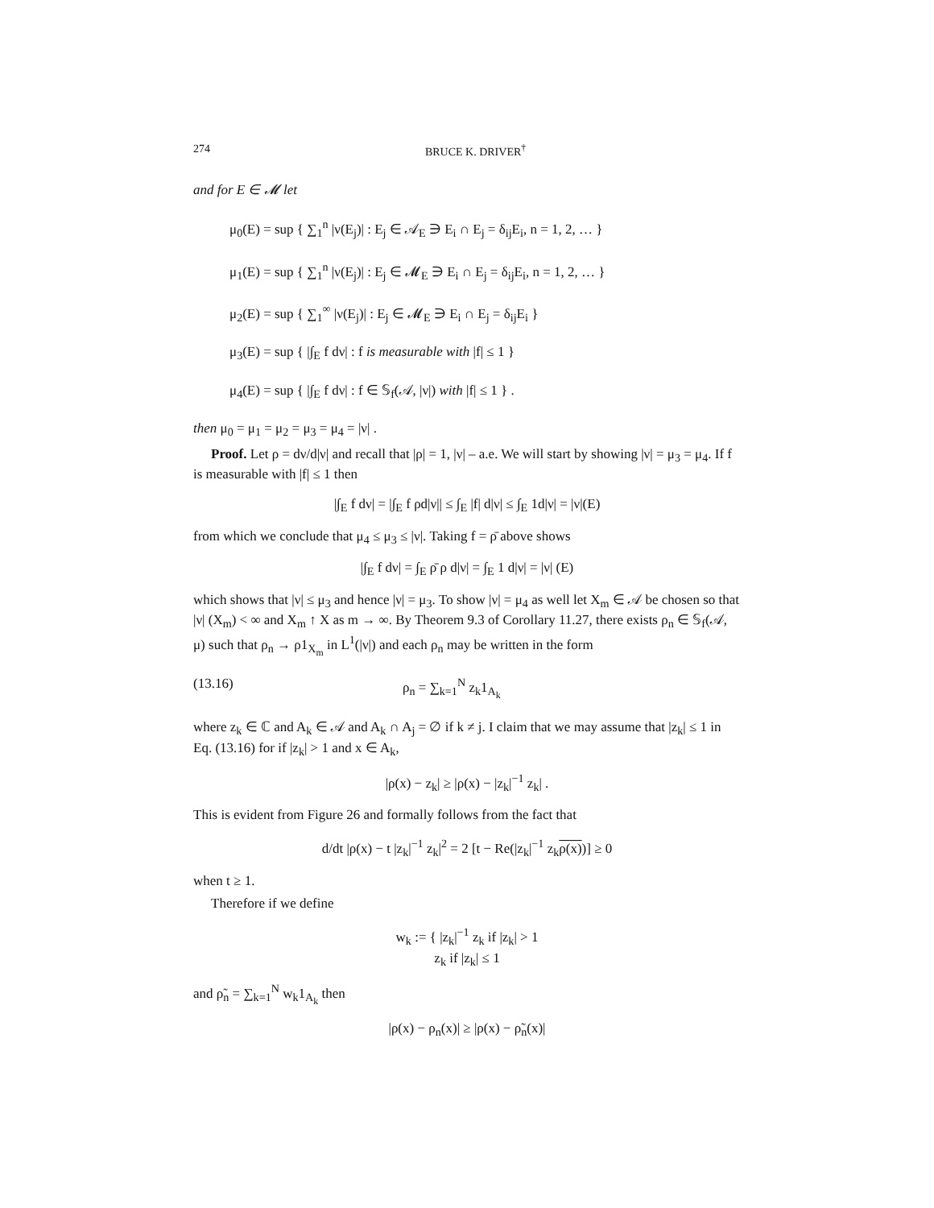274 BRUCE K. DRIVER<sup>†</sup>
and for E ∈ 𝓜 let
μ<sub>0</sub>(E) = sup { ∑<sub>1</sub><sup>n</sup> |ν(E<sub>j</sub>)| : E<sub>j</sub> ∈ 𝒜<sub>E</sub> ∋ E<sub>i</sub> ∩ E<sub>j</sub> = δ<sub>ij</sub>E<sub>i</sub>, n = 1, 2, … }
μ<sub>1</sub>(E) = sup { ∑<sub>1</sub><sup>n</sup> |ν(E<sub>j</sub>)| : E<sub>j</sub> ∈ 𝓜<sub>E</sub> ∋ E<sub>i</sub> ∩ E<sub>j</sub> = δ<sub>ij</sub>E<sub>i</sub>, n = 1, 2, … }
μ<sub>2</sub>(E) = sup { ∑<sub>1</sub><sup>∞</sup> |ν(E<sub>j</sub>)| : E<sub>j</sub> ∈ 𝓜<sub>E</sub> ∋ E<sub>i</sub> ∩ E<sub>j</sub> = δ<sub>ij</sub>E<sub>i</sub> }
μ<sub>3</sub>(E) = sup { |∫<sub>E</sub> f dν| : f is measurable with |f| ≤ 1 }
μ<sub>4</sub>(E) = sup { |∫<sub>E</sub> f dν| : f ∈ 𝕊<sub>f</sub>(𝒜, |ν|) with |f| ≤ 1 } .
then μ<sub>0</sub> = μ<sub>1</sub> = μ<sub>2</sub> = μ<sub>3</sub> = μ<sub>4</sub> = |ν| .
Proof. Let ρ = dν/d|ν| and recall that |ρ| = 1, |ν| – a.e. We will start by showing |ν| = μ<sub>3</sub> = μ<sub>4</sub>. If f is measurable with |f| ≤ 1 then
|∫<sub>E</sub> f dν| = |∫<sub>E</sub> f ρd|ν|| ≤ ∫<sub>E</sub> |f| d|ν| ≤ ∫<sub>E</sub> 1d|ν| = |ν|(E)
from which we conclude that μ<sub>4</sub> ≤ μ<sub>3</sub> ≤ |ν|. Taking f = ρ̄ above shows
|∫<sub>E</sub> f dν| = ∫<sub>E</sub> ρ̄ ρ d|ν| = ∫<sub>E</sub> 1 d|ν| = |ν| (E)
which shows that |ν| ≤ μ<sub>3</sub> and hence |ν| = μ<sub>3</sub>. To show |ν| = μ<sub>4</sub> as well let X<sub>m</sub> ∈ 𝒜 be chosen so that |ν| (X<sub>m</sub>) < ∞ and X<sub>m</sub> ↑ X as m → ∞. By Theorem 9.3 of Corollary 11.27, there exists ρ<sub>n</sub> ∈ 𝕊<sub>f</sub>(𝒜, μ) such that ρ<sub>n</sub> → ρ1<sub>X<sub>m</sub></sub> in L<sup>1</sup>(|ν|) and each ρ<sub>n</sub> may be written in the form
(13.16) ρ<sub>n</sub> = ∑<sub>k=1</sub><sup>N</sup> z<sub>k</sub>1<sub>A<sub>k</sub></sub>
where z<sub>k</sub> ∈ ℂ and A<sub>k</sub> ∈ 𝒜 and A<sub>k</sub> ∩ A<sub>j</sub> = ∅ if k ≠ j. I claim that we may assume that |z<sub>k</sub>| ≤ 1 in Eq. (13.16) for if |z<sub>k</sub>| > 1 and x ∈ A<sub>k</sub>,
|ρ(x) − z<sub>k</sub>| ≥ |ρ(x) − |z<sub>k</sub>|<sup>−1</sup> z<sub>k</sub>| .
This is evident from Figure 26 and formally follows from the fact that
d/dt |ρ(x) − t |z<sub>k</sub>|<sup>−1</sup> z<sub>k</sub>|<sup>2</sup> = 2 [t − Re(|z<sub>k</sub>|<sup>−1</sup> z<sub>k</sub>ρ(x))] ≥ 0
when t ≥ 1.
Therefore if we define
w<sub>k</sub> := { |z<sub>k</sub>|<sup>−1</sup> z<sub>k</sub> if |z<sub>k</sub>| > 1
z<sub>k</sub> if |z<sub>k</sub>| ≤ 1
and ρ̃<sub>n</sub> = ∑<sub>k=1</sub><sup>N</sup> w<sub>k</sub>1<sub>A<sub>k</sub></sub> then
|ρ(x) − ρ<sub>n</sub>(x)| ≥ |ρ(x) − ρ̃<sub>n</sub>(x)|